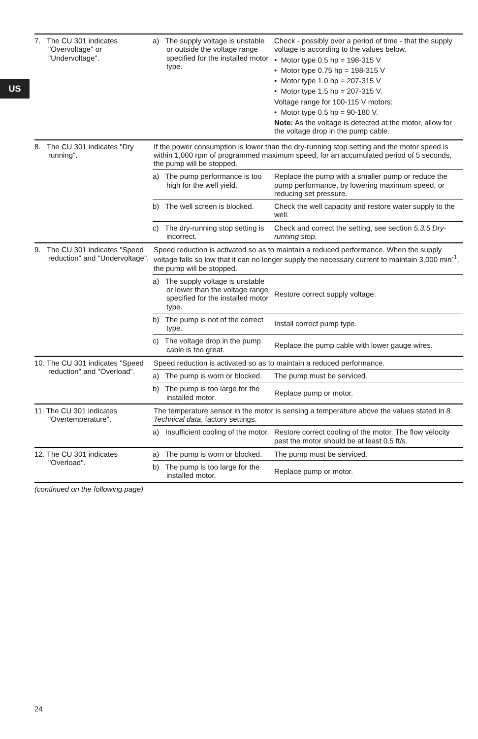US
| 7. The CU 301 indicates "Overvoltage" or "Undervoltage". | a) The supply voltage is unstable or outside the voltage range specified for the installed motor type. | Check - possibly over a period of time - that the supply voltage is according to the values below. • Motor type 0.5 hp = 198-315 V • Motor type 0.75 hp = 198-315 V • Motor type 1.0 hp = 207-315 V • Motor type 1.5 hp = 207-315 V. Voltage range for 100-115 V motors: • Motor type 0.5 hp = 90-180 V. Note: As the voltage is detected at the motor, allow for the voltage drop in the pump cable. |
| 8. The CU 301 indicates "Dry running". | If the power consumption is lower than the dry-running stop setting and the motor speed is within 1,000 rpm of programmed maximum speed, for an accumulated period of 5 seconds, the pump will be stopped. | |
| | a) The pump performance is too high for the well yield. | Replace the pump with a smaller pump or reduce the pump performance, by lowering maximum speed, or reducing set pressure. |
| | b) The well screen is blocked. | Check the well capacity and restore water supply to the well. |
| | c) The dry-running stop setting is incorrect. | Check and correct the setting, see section 5.3.5 Dry-running stop . |
| 9. The CU 301 indicates "Speed reduction" and "Undervoltage". | Speed reduction is activated so as to maintain a reduced performance. When the supply voltage falls so low that it can no longer supply the necessary current to maintain 3,000 min<sup>-1</sup>, the pump will be stopped. | |
| | a) The supply voltage is unstable or lower than the voltage range specified for the installed motor type. | Restore correct supply voltage. |
| | b) The pump is not of the correct type. | Install correct pump type. |
| | c) The voltage drop in the pump cable is too great. | Replace the pump cable with lower gauge wires. |
| 10. The CU 301 indicates "Speed reduction" and "Overload". | Speed reduction is activated so as to maintain a reduced performance. | |
| | a) The pump is worn or blocked. | The pump must be serviced. |
| | b) The pump is too large for the installed motor. | Replace pump or motor. |
| 11. The CU 301 indicates "Overtemperature". | The temperature sensor in the motor is sensing a temperature above the values stated in 8. Technical data , factory settings. | |
| | a) Insufficient cooling of the motor. | Restore correct cooling of the motor. The flow velocity past the motor should be at least 0.5 ft/s. |
| 12. The CU 301 indicates "Overload". | a) The pump is worn or blocked. | The pump must be serviced. |
| | b) The pump is too large for the installed motor. | Replace pump or motor. |
(continued on the following page)
24